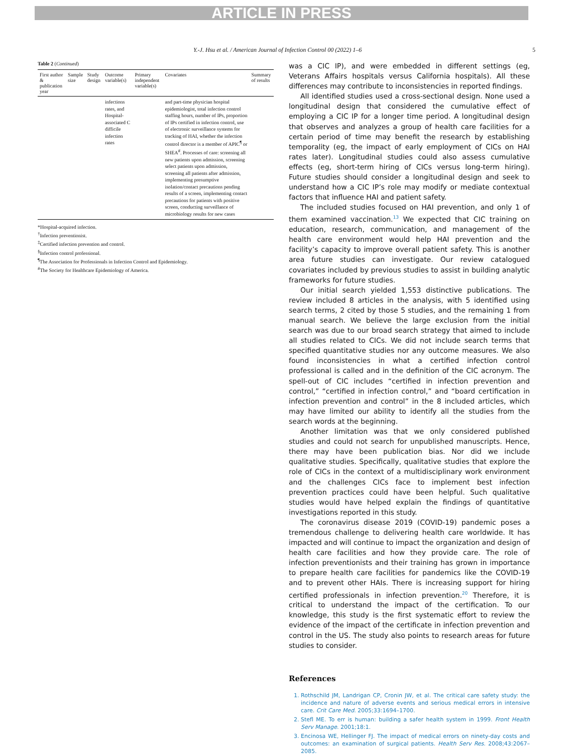ARTICLE IN PRESS
Y.-J. Hsu et al. / American Journal of Infection Control 00 (2022) 1–6 5
Table 2 (Continued)
| First author & publication year | Sample size | Study design | Outcome variable(s) | Primary independent variable(s) | Covariates | Summary of results |
| --- | --- | --- | --- | --- | --- | --- |
| | | | infections rates, and Hospital-associated C difficile infection rates | | and part-time physician hospital epidemiologist, total infection control staffing hours, number of IPs, proportion of IPs certified in infection control, use of electronic surveillance systems for tracking of HAI, whether the infection control director is a member of APIC<sup>¶</sup> or SHEA<sup>#</sup>. Processes of care: screening all new patients upon admission, screening select patients upon admission, screening all patients after admission, implementing presumptive isolation/contact precautions pending results of a screen, implementing contact precautions for patients with positive screen, conducting surveillance of microbiology results for new cases | |
*Hospital-acquired infection.
<sup>†</sup> Infection preventionist.
<sup>‡</sup> Certified infection prevention and control.
<sup>§</sup> Infection control professional.
<sup>¶</sup> The Association for Professionals in Infection Control and Epidemiology.
<sup>#</sup> The Society for Healthcare Epidemiology of America.
was a CIC IP), and were embedded in different settings (eg, Veterans Affairs hospitals versus California hospitals). All these differences may contribute to inconsistencies in reported findings.
All identified studies used a cross-sectional design. None used a longitudinal design that considered the cumulative effect of employing a CIC IP for a longer time period. A longitudinal design that observes and analyzes a group of health care facilities for a certain period of time may benefit the research by establishing temporality (eg, the impact of early employment of CICs on HAI rates later). Longitudinal studies could also assess cumulative effects (eg, short-term hiring of CICs versus long-term hiring). Future studies should consider a longitudinal design and seek to understand how a CIC IP’s role may modify or mediate contextual factors that influence HAI and patient safety.
The included studies focused on HAI prevention, and only 1 of them examined vaccination.<sup>13</sup> We expected that CIC training on education, research, communication, and management of the health care environment would help HAI prevention and the facility’s capacity to improve overall patient safety. This is another area future studies can investigate. Our review catalogued covariates included by previous studies to assist in building analytic frameworks for future studies.
Our initial search yielded 1,553 distinctive publications. The review included 8 articles in the analysis, with 5 identified using search terms, 2 cited by those 5 studies, and the remaining 1 from manual search. We believe the large exclusion from the initial search was due to our broad search strategy that aimed to include all studies related to CICs. We did not include search terms that specified quantitative studies nor any outcome measures. We also found inconsistencies in what a certified infection control professional is called and in the definition of the CIC acronym. The spell-out of CIC includes “certified in infection prevention and control,” “certified in infection control,” and “board certification in infection prevention and control” in the 8 included articles, which may have limited our ability to identify all the studies from the search words at the beginning.
Another limitation was that we only considered published studies and could not search for unpublished manuscripts. Hence, there may have been publication bias. Nor did we include qualitative studies. Specifically, qualitative studies that explore the role of CICs in the context of a multidisciplinary work environment and the challenges CICs face to implement best infection prevention practices could have been helpful. Such qualitative studies would have helped explain the findings of quantitative investigations reported in this study.
The coronavirus disease 2019 (COVID-19) pandemic poses a tremendous challenge to delivering health care worldwide. It has impacted and will continue to impact the organization and design of health care facilities and how they provide care. The role of infection preventionists and their training has grown in importance to prepare health care facilities for pandemics like the COVID-19 and to prevent other HAIs. There is increasing support for hiring certified professionals in infection prevention.<sup>20</sup> Therefore, it is critical to understand the impact of the certification. To our knowledge, this study is the first systematic effort to review the evidence of the impact of the certificate in infection prevention and control in the US. The study also points to research areas for future studies to consider.
References
1. Rothschild JM, Landrigan CP, Cronin JW, et al. The critical care safety study: the incidence and nature of adverse events and serious medical errors in intensive care. Crit Care Med. 2005;33:1694–1700.
2. Stefl ME. To err is human: building a safer health system in 1999. Front Health Serv Manage. 2001;18:1.
3. Encinosa WE, Hellinger FJ. The impact of medical errors on ninety-day costs and outcomes: an examination of surgical patients. Health Serv Res. 2008;43:2067–2085.